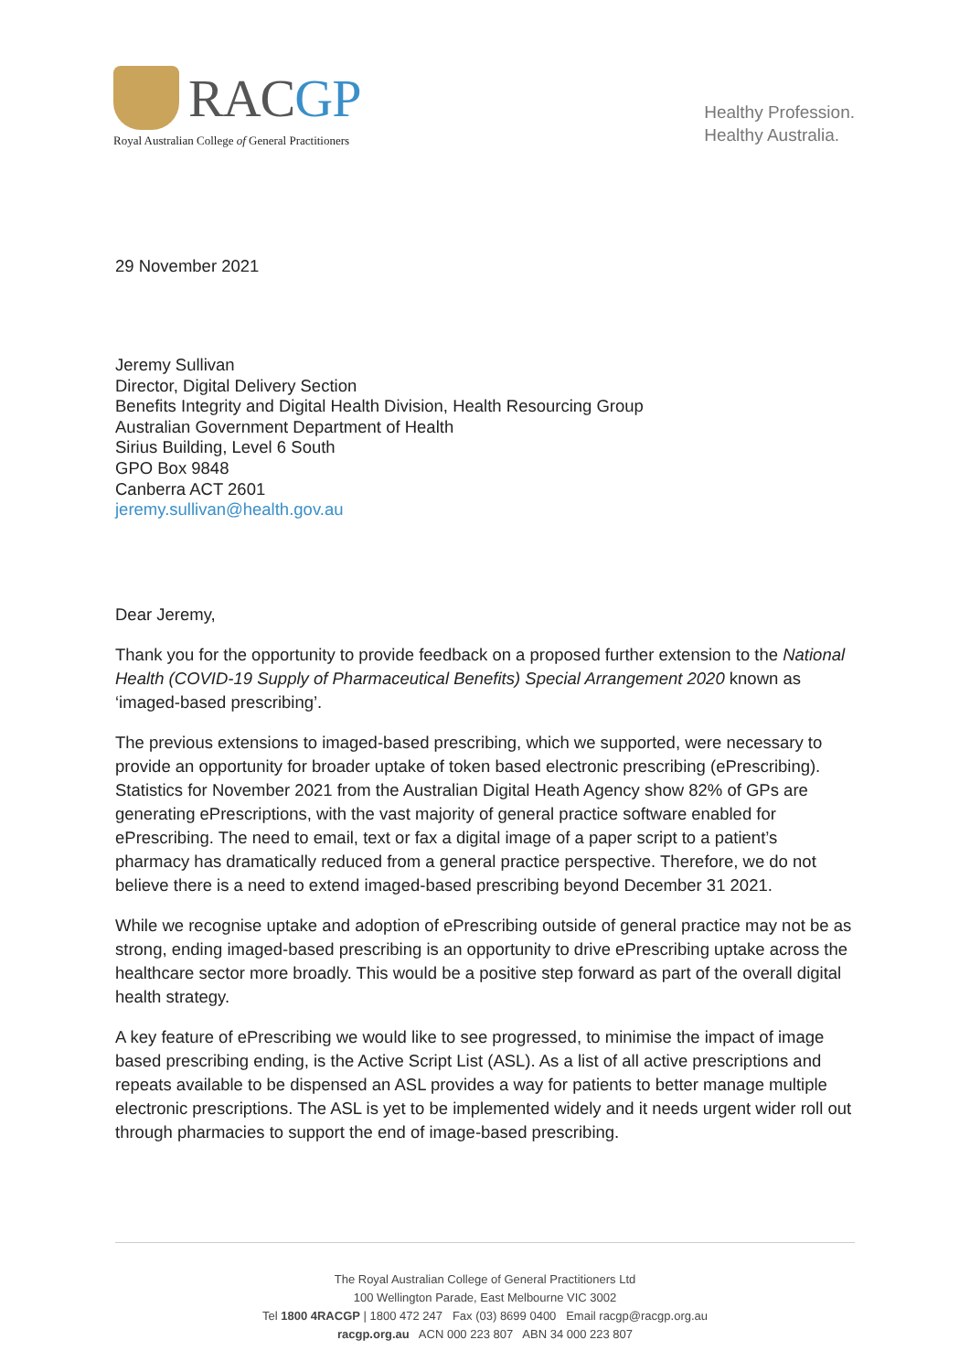RACGP
Royal Australian College of General Practitioners
Healthy Profession.
Healthy Australia.
29 November 2021
Jeremy Sullivan
Director, Digital Delivery Section
Benefits Integrity and Digital Health Division, Health Resourcing Group
Australian Government Department of Health
Sirius Building, Level 6 South
GPO Box 9848
Canberra ACT 2601
jeremy.sullivan@health.gov.au
Dear Jeremy,
Thank you for the opportunity to provide feedback on a proposed further extension to the National Health (COVID-19 Supply of Pharmaceutical Benefits) Special Arrangement 2020 known as ‘imaged-based prescribing’.
The previous extensions to imaged-based prescribing, which we supported, were necessary to provide an opportunity for broader uptake of token based electronic prescribing (ePrescribing). Statistics for November 2021 from the Australian Digital Heath Agency show 82% of GPs are generating ePrescriptions, with the vast majority of general practice software enabled for ePrescribing. The need to email, text or fax a digital image of a paper script to a patient’s pharmacy has dramatically reduced from a general practice perspective. Therefore, we do not believe there is a need to extend imaged-based prescribing beyond December 31 2021.
While we recognise uptake and adoption of ePrescribing outside of general practice may not be as strong, ending imaged-based prescribing is an opportunity to drive ePrescribing uptake across the healthcare sector more broadly. This would be a positive step forward as part of the overall digital health strategy.
A key feature of ePrescribing we would like to see progressed, to minimise the impact of image based prescribing ending, is the Active Script List (ASL). As a list of all active prescriptions and repeats available to be dispensed an ASL provides a way for patients to better manage multiple electronic prescriptions. The ASL is yet to be implemented widely and it needs urgent wider roll out through pharmacies to support the end of image-based prescribing.
The Royal Australian College of General Practitioners Ltd
100 Wellington Parade, East Melbourne VIC 3002
Tel 1800 4RACGP | 1800 472 247 Fax (03) 8699 0400 Email racgp@racgp.org.au
racgp.org.au ACN 000 223 807 ABN 34 000 223 807